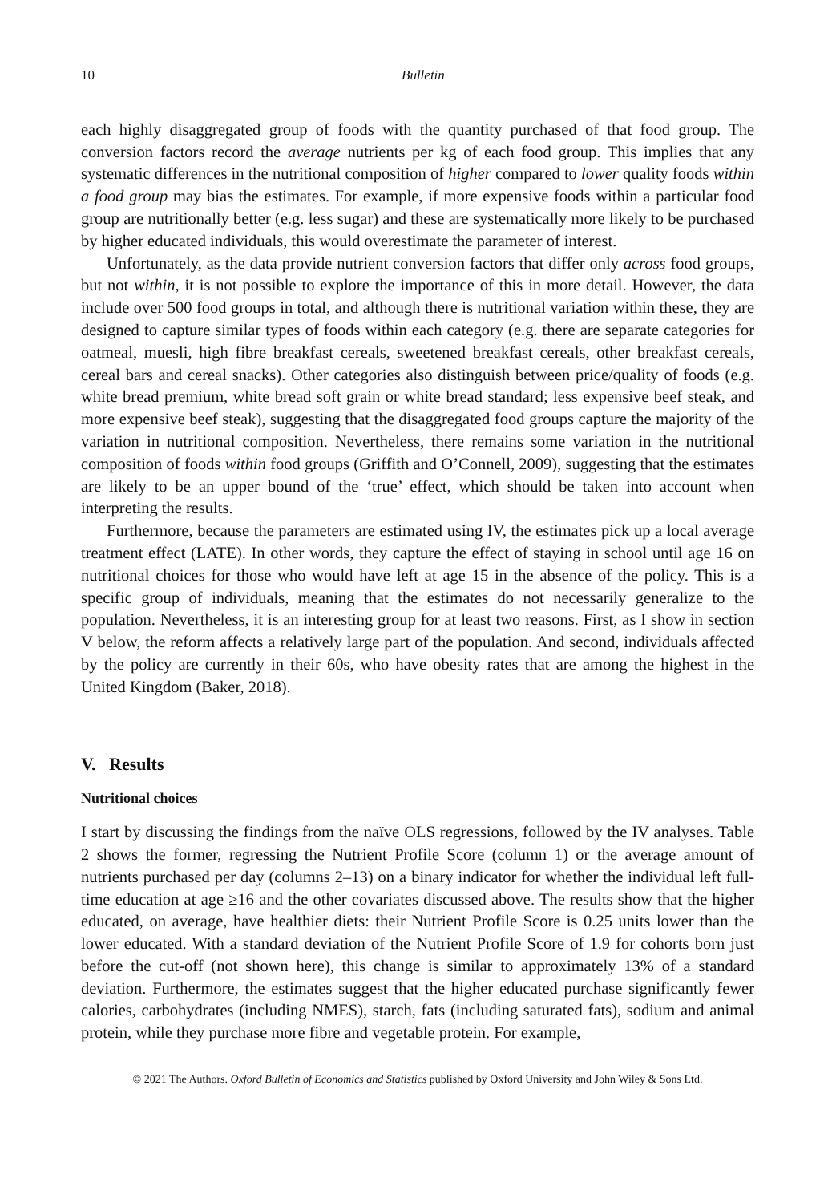10 Bulletin
each highly disaggregated group of foods with the quantity purchased of that food group. The conversion factors record the average nutrients per kg of each food group. This implies that any systematic differences in the nutritional composition of higher compared to lower quality foods within a food group may bias the estimates. For example, if more expensive foods within a particular food group are nutritionally better (e.g. less sugar) and these are systematically more likely to be purchased by higher educated individuals, this would overestimate the parameter of interest.
Unfortunately, as the data provide nutrient conversion factors that differ only across food groups, but not within, it is not possible to explore the importance of this in more detail. However, the data include over 500 food groups in total, and although there is nutritional variation within these, they are designed to capture similar types of foods within each category (e.g. there are separate categories for oatmeal, muesli, high fibre breakfast cereals, sweetened breakfast cereals, other breakfast cereals, cereal bars and cereal snacks). Other categories also distinguish between price/quality of foods (e.g. white bread premium, white bread soft grain or white bread standard; less expensive beef steak, and more expensive beef steak), suggesting that the disaggregated food groups capture the majority of the variation in nutritional composition. Nevertheless, there remains some variation in the nutritional composition of foods within food groups (Griffith and O’Connell, 2009), suggesting that the estimates are likely to be an upper bound of the ‘true’ effect, which should be taken into account when interpreting the results.
Furthermore, because the parameters are estimated using IV, the estimates pick up a local average treatment effect (LATE). In other words, they capture the effect of staying in school until age 16 on nutritional choices for those who would have left at age 15 in the absence of the policy. This is a specific group of individuals, meaning that the estimates do not necessarily generalize to the population. Nevertheless, it is an interesting group for at least two reasons. First, as I show in section V below, the reform affects a relatively large part of the population. And second, individuals affected by the policy are currently in their 60s, who have obesity rates that are among the highest in the United Kingdom (Baker, 2018).
V. Results
Nutritional choices
I start by discussing the findings from the naïve OLS regressions, followed by the IV analyses. Table 2 shows the former, regressing the Nutrient Profile Score (column 1) or the average amount of nutrients purchased per day (columns 2–13) on a binary indicator for whether the individual left full-time education at age ≥16 and the other covariates discussed above. The results show that the higher educated, on average, have healthier diets: their Nutrient Profile Score is 0.25 units lower than the lower educated. With a standard deviation of the Nutrient Profile Score of 1.9 for cohorts born just before the cut-off (not shown here), this change is similar to approximately 13% of a standard deviation. Furthermore, the estimates suggest that the higher educated purchase significantly fewer calories, carbohydrates (including NMES), starch, fats (including saturated fats), sodium and animal protein, while they purchase more fibre and vegetable protein. For example,
© 2021 The Authors. Oxford Bulletin of Economics and Statistics published by Oxford University and John Wiley & Sons Ltd.